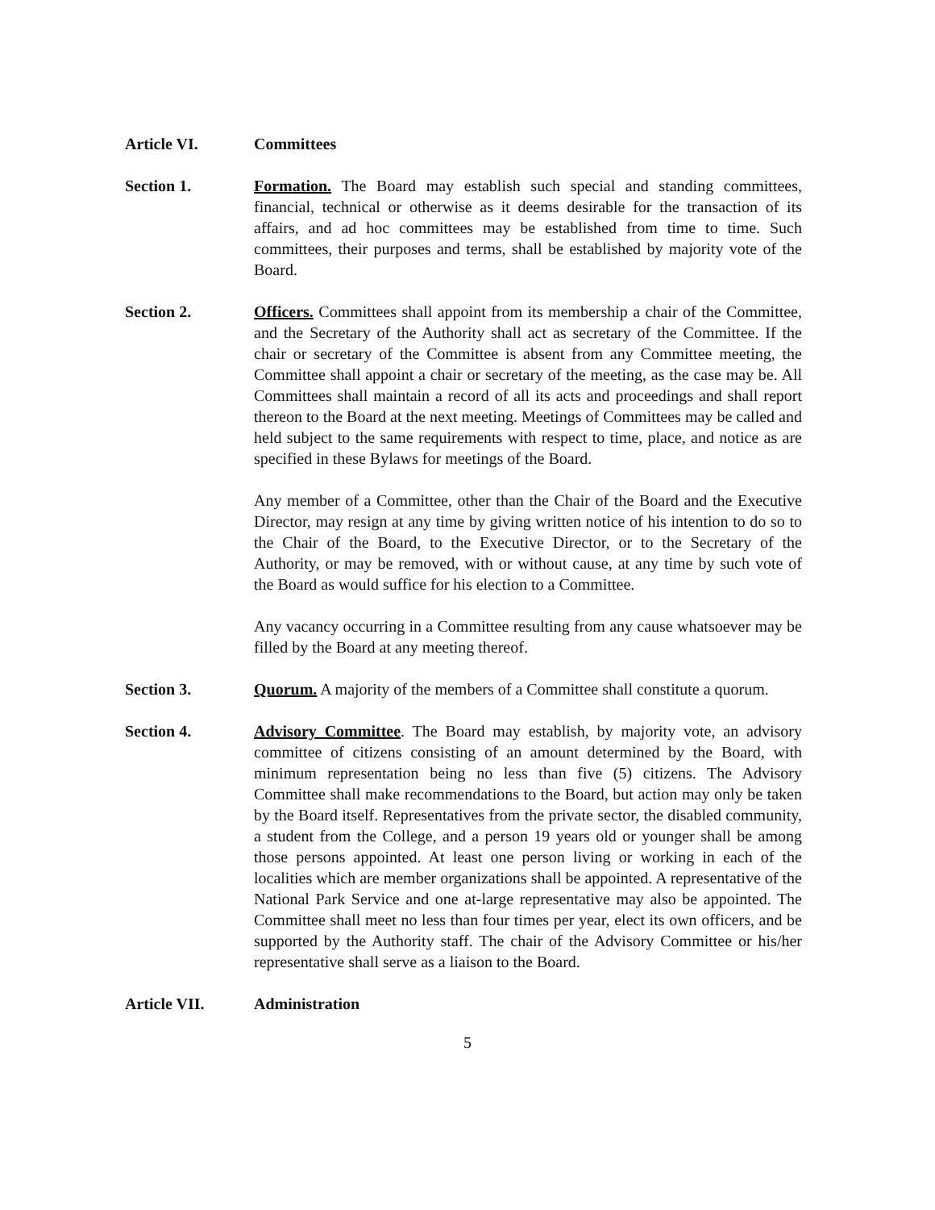Article VI. Committees
Section 1. Formation. The Board may establish such special and standing committees, financial, technical or otherwise as it deems desirable for the transaction of its affairs, and ad hoc committees may be established from time to time. Such committees, their purposes and terms, shall be established by majority vote of the Board.
Section 2. Officers. Committees shall appoint from its membership a chair of the Committee, and the Secretary of the Authority shall act as secretary of the Committee. If the chair or secretary of the Committee is absent from any Committee meeting, the Committee shall appoint a chair or secretary of the meeting, as the case may be. All Committees shall maintain a record of all its acts and proceedings and shall report thereon to the Board at the next meeting. Meetings of Committees may be called and held subject to the same requirements with respect to time, place, and notice as are specified in these Bylaws for meetings of the Board.
Any member of a Committee, other than the Chair of the Board and the Executive Director, may resign at any time by giving written notice of his intention to do so to the Chair of the Board, to the Executive Director, or to the Secretary of the Authority, or may be removed, with or without cause, at any time by such vote of the Board as would suffice for his election to a Committee.
Any vacancy occurring in a Committee resulting from any cause whatsoever may be filled by the Board at any meeting thereof.
Section 3. Quorum. A majority of the members of a Committee shall constitute a quorum.
Section 4. Advisory Committee. The Board may establish, by majority vote, an advisory committee of citizens consisting of an amount determined by the Board, with minimum representation being no less than five (5) citizens. The Advisory Committee shall make recommendations to the Board, but action may only be taken by the Board itself. Representatives from the private sector, the disabled community, a student from the College, and a person 19 years old or younger shall be among those persons appointed. At least one person living or working in each of the localities which are member organizations shall be appointed. A representative of the National Park Service and one at-large representative may also be appointed. The Committee shall meet no less than four times per year, elect its own officers, and be supported by the Authority staff. The chair of the Advisory Committee or his/her representative shall serve as a liaison to the Board.
Article VII. Administration
5